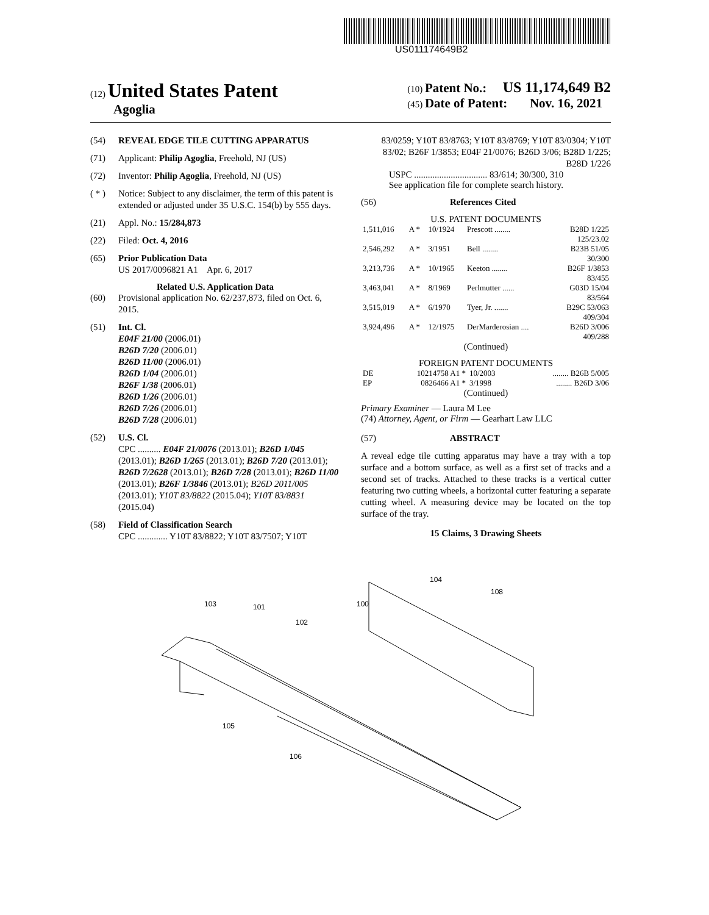US011174649B2
(12) United States Patent
Agoglia
(10) Patent No.: US 11,174,649 B2
(45) Date of Patent: Nov. 16, 2021
(54) REVEAL EDGE TILE CUTTING APPARATUS
(71) Applicant: Philip Agoglia, Freehold, NJ (US)
(72) Inventor: Philip Agoglia, Freehold, NJ (US)
( * ) Notice: Subject to any disclaimer, the term of this patent is extended or adjusted under 35 U.S.C. 154(b) by 555 days.
(21) Appl. No.: 15/284,873
(22) Filed: Oct. 4, 2016
(65) Prior Publication Data
US 2017/0096821 A1 Apr. 6, 2017
Related U.S. Application Data
(60) Provisional application No. 62/237,873, filed on Oct. 6, 2015.
(51) Int. Cl.
E04F 21/00 (2006.01)
B26D 7/20 (2006.01)
B26D 11/00 (2006.01)
B26D 1/04 (2006.01)
B26F 1/38 (2006.01)
B26D 1/26 (2006.01)
B26D 7/26 (2006.01)
B26D 7/28 (2006.01)
(52) U.S. Cl.
CPC .......... E04F 21/0076 (2013.01); B26D 1/045 (2013.01); B26D 1/265 (2013.01); B26D 7/20 (2013.01); B26D 7/2628 (2013.01); B26D 7/28 (2013.01); B26D 11/00 (2013.01); B26F 1/3846 (2013.01); B26D 2011/005 (2013.01); Y10T 83/8822 (2015.04); Y10T 83/8831 (2015.04)
(58) Field of Classification Search
CPC ............. Y10T 83/8822; Y10T 83/7507; Y10T
83/0259; Y10T 83/8763; Y10T 83/8769; Y10T 83/0304; Y10T 83/02; B26F 1/3853; E04F 21/0076; B26D 3/06; B28D 1/225; B28D 1/226
USPC ................................ 83/614; 30/300, 310
See application file for complete search history.
(56) References Cited
U.S. PATENT DOCUMENTS
| 1,511,016 | A * | 10/1924 | Prescott ........ | B28D 1/225 125/23.02 |
| 2,546,292 | A * | 3/1951 | Bell ........ | B23B 51/05 30/300 |
| 3,213,736 | A * | 10/1965 | Keeton ........ | B26F 1/3853 83/455 |
| 3,463,041 | A * | 8/1969 | Perlmutter ...... | G03D 15/04 83/564 |
| 3,515,019 | A * | 6/1970 | Tyer, Jr. ....... | B29C 53/063 409/304 |
| 3,924,496 | A * | 12/1975 | DerMarderosian .... | B26D 3/006 409/288 |
(Continued)
FOREIGN PATENT DOCUMENTS
| DE | 10214758 A1 * | 10/2003 | ........ B26B 5/005 |
| EP | 0826466 A1 * | 3/1998 | ........ B26D 3/06 |
(Continued)
Primary Examiner — Laura M Lee
(74) Attorney, Agent, or Firm — Gearhart Law LLC
(57) ABSTRACT
A reveal edge tile cutting apparatus may have a tray with a top surface and a bottom surface, as well as a first set of tracks and a second set of tracks. Attached to these tracks is a vertical cutter featuring two cutting wheels, a horizontal cutter featuring a separate cutting wheel. A measuring device may be located on the top surface of the tray.
15 Claims, 3 Drawing Sheets
103
101
102
100
104
108
105
106